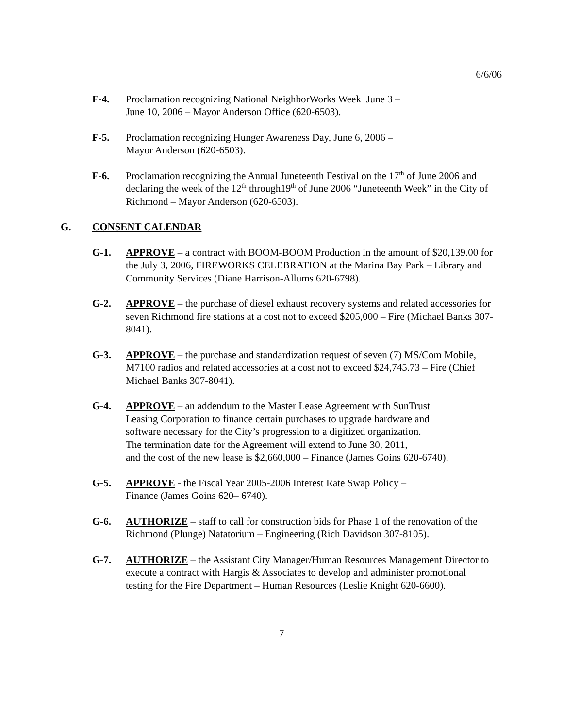6/6/06
F-4. Proclamation recognizing National NeighborWorks Week June 3 –
June 10, 2006 – Mayor Anderson Office (620-6503).
F-5. Proclamation recognizing Hunger Awareness Day, June 6, 2006 –
Mayor Anderson (620-6503).
F-6. Proclamation recognizing the Annual Juneteenth Festival on the 17<sup>th</sup> of June 2006 and declaring the week of the 12<sup>th</sup> through19<sup>th</sup> of June 2006 “Juneteenth Week” in the City of Richmond – Mayor Anderson (620-6503).
G. CONSENT CALENDAR
G-1. APPROVE – a contract with BOOM-BOOM Production in the amount of $20,139.00 for the July 3, 2006, FIREWORKS CELEBRATION at the Marina Bay Park – Library and Community Services (Diane Harrison-Allums 620-6798).
G-2. APPROVE – the purchase of diesel exhaust recovery systems and related accessories for seven Richmond fire stations at a cost not to exceed $205,000 – Fire (Michael Banks 307-8041).
G-3. APPROVE – the purchase and standardization request of seven (7) MS/Com Mobile, M7100 radios and related accessories at a cost not to exceed $24,745.73 – Fire (Chief Michael Banks 307-8041).
G-4. APPROVE – an addendum to the Master Lease Agreement with SunTrust
Leasing Corporation to finance certain purchases to upgrade hardware and
software necessary for the City’s progression to a digitized organization.
The termination date for the Agreement will extend to June 30, 2011,
and the cost of the new lease is $2,660,000 – Finance (James Goins 620-6740).
G-5. APPROVE - the Fiscal Year 2005-2006 Interest Rate Swap Policy –
Finance (James Goins 620– 6740).
G-6. AUTHORIZE – staff to call for construction bids for Phase 1 of the renovation of the Richmond (Plunge) Natatorium – Engineering (Rich Davidson 307-8105).
G-7. AUTHORIZE – the Assistant City Manager/Human Resources Management Director to execute a contract with Hargis & Associates to develop and administer promotional testing for the Fire Department – Human Resources (Leslie Knight 620-6600).
7